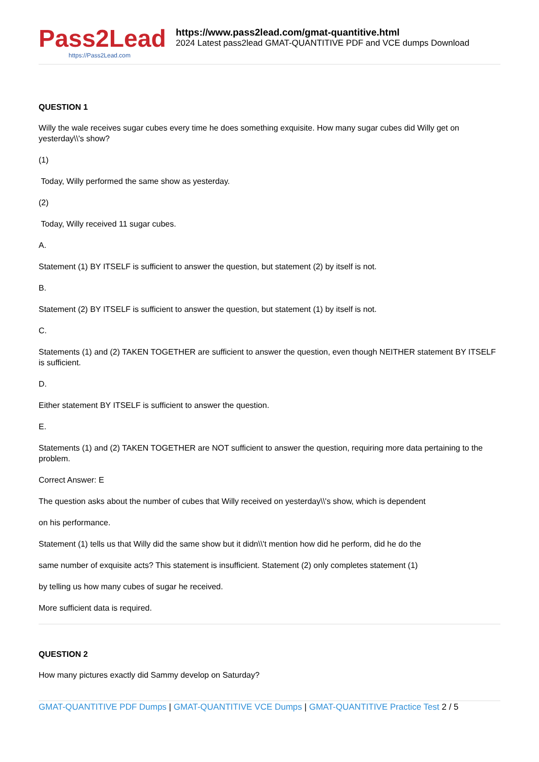Pass2Lead
https://Pass2Lead.com
https://www.pass2lead.com/gmat-quantitive.html
2024 Latest pass2lead GMAT-QUANTITIVE PDF and VCE dumps Download
QUESTION 1
Willy the wale receives sugar cubes every time he does something exquisite. How many sugar cubes did Willy get on yesterday\\'s show?
(1)
Today, Willy performed the same show as yesterday.
(2)
Today, Willy received 11 sugar cubes.
A.
Statement (1) BY ITSELF is sufficient to answer the question, but statement (2) by itself is not.
B.
Statement (2) BY ITSELF is sufficient to answer the question, but statement (1) by itself is not.
C.
Statements (1) and (2) TAKEN TOGETHER are sufficient to answer the question, even though NEITHER statement BY ITSELF is sufficient.
D.
Either statement BY ITSELF is sufficient to answer the question.
E.
Statements (1) and (2) TAKEN TOGETHER are NOT sufficient to answer the question, requiring more data pertaining to the problem.
Correct Answer: E
The question asks about the number of cubes that Willy received on yesterday\\'s show, which is dependent
on his performance.
Statement (1) tells us that Willy did the same show but it didn\\'t mention how did he perform, did he do the
same number of exquisite acts? This statement is insufficient. Statement (2) only completes statement (1)
by telling us how many cubes of sugar he received.
More sufficient data is required.
QUESTION 2
How many pictures exactly did Sammy develop on Saturday?
GMAT-QUANTITIVE PDF Dumps | GMAT-QUANTITIVE VCE Dumps | GMAT-QUANTITIVE Practice Test 2 / 5